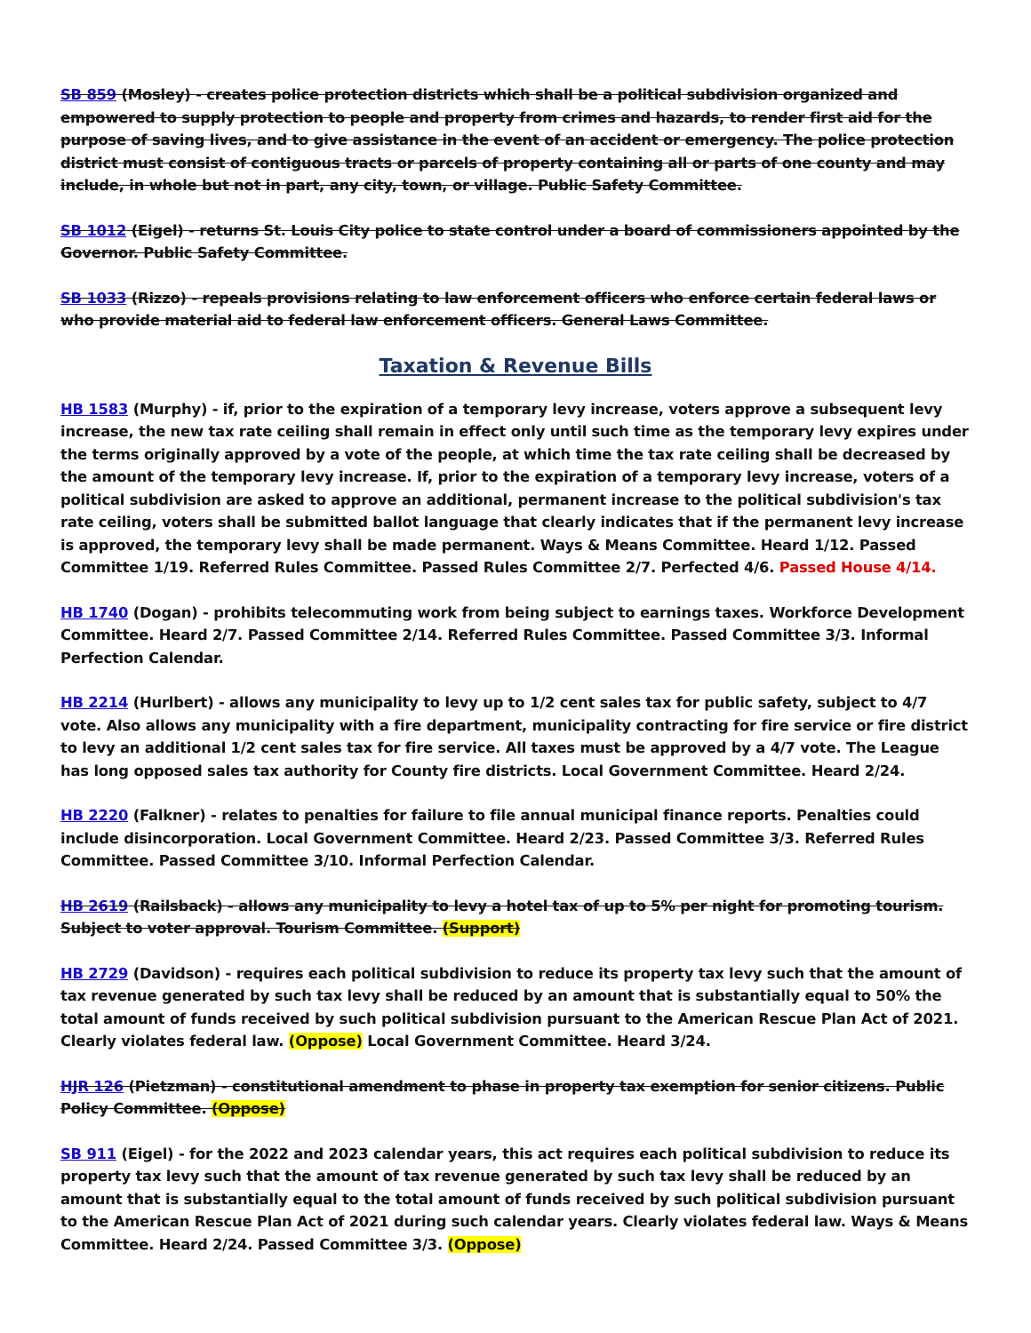SB 859 (Mosley) - creates police protection districts which shall be a political subdivision organized and empowered to supply protection to people and property from crimes and hazards, to render first aid for the purpose of saving lives, and to give assistance in the event of an accident or emergency. The police protection district must consist of contiguous tracts or parcels of property containing all or parts of one county and may include, in whole but not in part, any city, town, or village. Public Safety Committee.
SB 1012 (Eigel) - returns St. Louis City police to state control under a board of commissioners appointed by the Governor. Public Safety Committee.
SB 1033 (Rizzo) - repeals provisions relating to law enforcement officers who enforce certain federal laws or who provide material aid to federal law enforcement officers. General Laws Committee.
Taxation & Revenue Bills
HB 1583 (Murphy) - if, prior to the expiration of a temporary levy increase, voters approve a subsequent levy increase, the new tax rate ceiling shall remain in effect only until such time as the temporary levy expires under the terms originally approved by a vote of the people, at which time the tax rate ceiling shall be decreased by the amount of the temporary levy increase. If, prior to the expiration of a temporary levy increase, voters of a political subdivision are asked to approve an additional, permanent increase to the political subdivision's tax rate ceiling, voters shall be submitted ballot language that clearly indicates that if the permanent levy increase is approved, the temporary levy shall be made permanent. Ways & Means Committee. Heard 1/12. Passed Committee 1/19. Referred Rules Committee. Passed Rules Committee 2/7. Perfected 4/6. Passed House 4/14.
HB 1740 (Dogan) - prohibits telecommuting work from being subject to earnings taxes. Workforce Development Committee. Heard 2/7. Passed Committee 2/14. Referred Rules Committee. Passed Committee 3/3. Informal Perfection Calendar.
HB 2214 (Hurlbert) - allows any municipality to levy up to 1/2 cent sales tax for public safety, subject to 4/7 vote. Also allows any municipality with a fire department, municipality contracting for fire service or fire district to levy an additional 1/2 cent sales tax for fire service. All taxes must be approved by a 4/7 vote. The League has long opposed sales tax authority for County fire districts. Local Government Committee. Heard 2/24.
HB 2220 (Falkner) - relates to penalties for failure to file annual municipal finance reports. Penalties could include disincorporation. Local Government Committee. Heard 2/23. Passed Committee 3/3. Referred Rules Committee. Passed Committee 3/10. Informal Perfection Calendar.
HB 2619 (Railsback) - allows any municipality to levy a hotel tax of up to 5% per night for promoting tourism. Subject to voter approval. Tourism Committee. (Support)
HB 2729 (Davidson) - requires each political subdivision to reduce its property tax levy such that the amount of tax revenue generated by such tax levy shall be reduced by an amount that is substantially equal to 50% the total amount of funds received by such political subdivision pursuant to the American Rescue Plan Act of 2021. Clearly violates federal law. (Oppose) Local Government Committee. Heard 3/24.
HJR 126 (Pietzman) - constitutional amendment to phase in property tax exemption for senior citizens. Public Policy Committee. (Oppose)
SB 911 (Eigel) - for the 2022 and 2023 calendar years, this act requires each political subdivision to reduce its property tax levy such that the amount of tax revenue generated by such tax levy shall be reduced by an amount that is substantially equal to the total amount of funds received by such political subdivision pursuant to the American Rescue Plan Act of 2021 during such calendar years. Clearly violates federal law. Ways & Means Committee. Heard 2/24. Passed Committee 3/3. (Oppose)